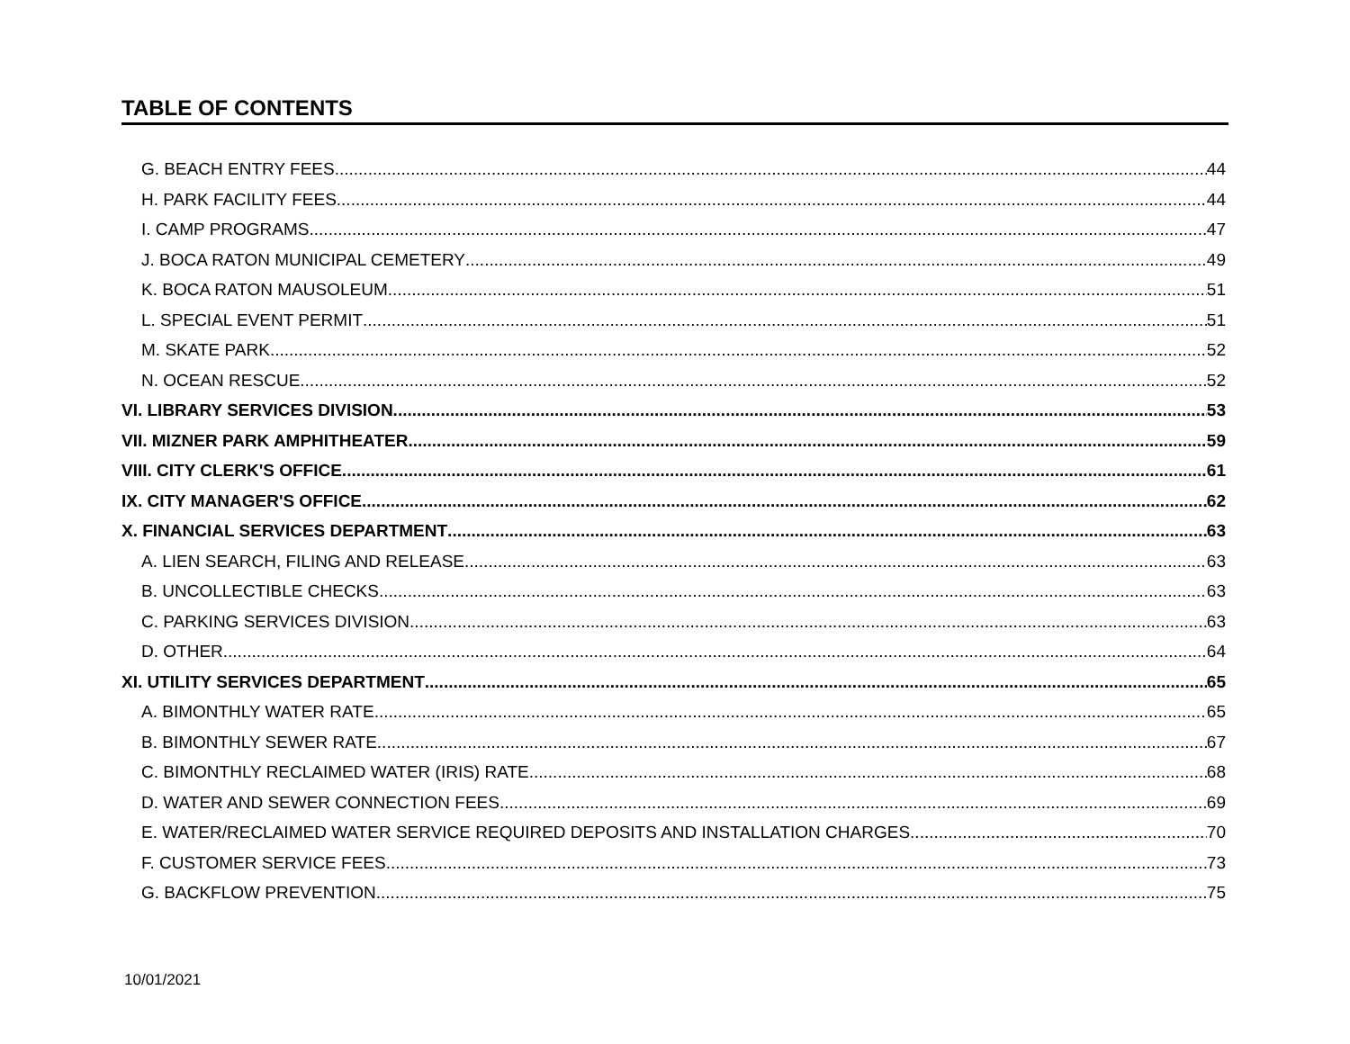TABLE OF CONTENTS
G. BEACH ENTRY FEES 44
H. PARK FACILITY FEES 44
I. CAMP PROGRAMS 47
J. BOCA RATON MUNICIPAL CEMETERY 49
K. BOCA RATON MAUSOLEUM 51
L. SPECIAL EVENT PERMIT 51
M. SKATE PARK 52
N. OCEAN RESCUE 52
VI. LIBRARY SERVICES DIVISION 53
VII. MIZNER PARK AMPHITHEATER 59
VIII. CITY CLERK'S OFFICE 61
IX. CITY MANAGER'S OFFICE 62
X. FINANCIAL SERVICES DEPARTMENT 63
A. LIEN SEARCH, FILING AND RELEASE 63
B. UNCOLLECTIBLE CHECKS 63
C. PARKING SERVICES DIVISION 63
D. OTHER 64
XI. UTILITY SERVICES DEPARTMENT 65
A. BIMONTHLY WATER RATE 65
B. BIMONTHLY SEWER RATE 67
C. BIMONTHLY RECLAIMED WATER (IRIS) RATE 68
D. WATER AND SEWER CONNECTION FEES 69
E. WATER/RECLAIMED WATER SERVICE REQUIRED DEPOSITS AND INSTALLATION CHARGES 70
F. CUSTOMER SERVICE FEES 73
G. BACKFLOW PREVENTION 75
10/01/2021